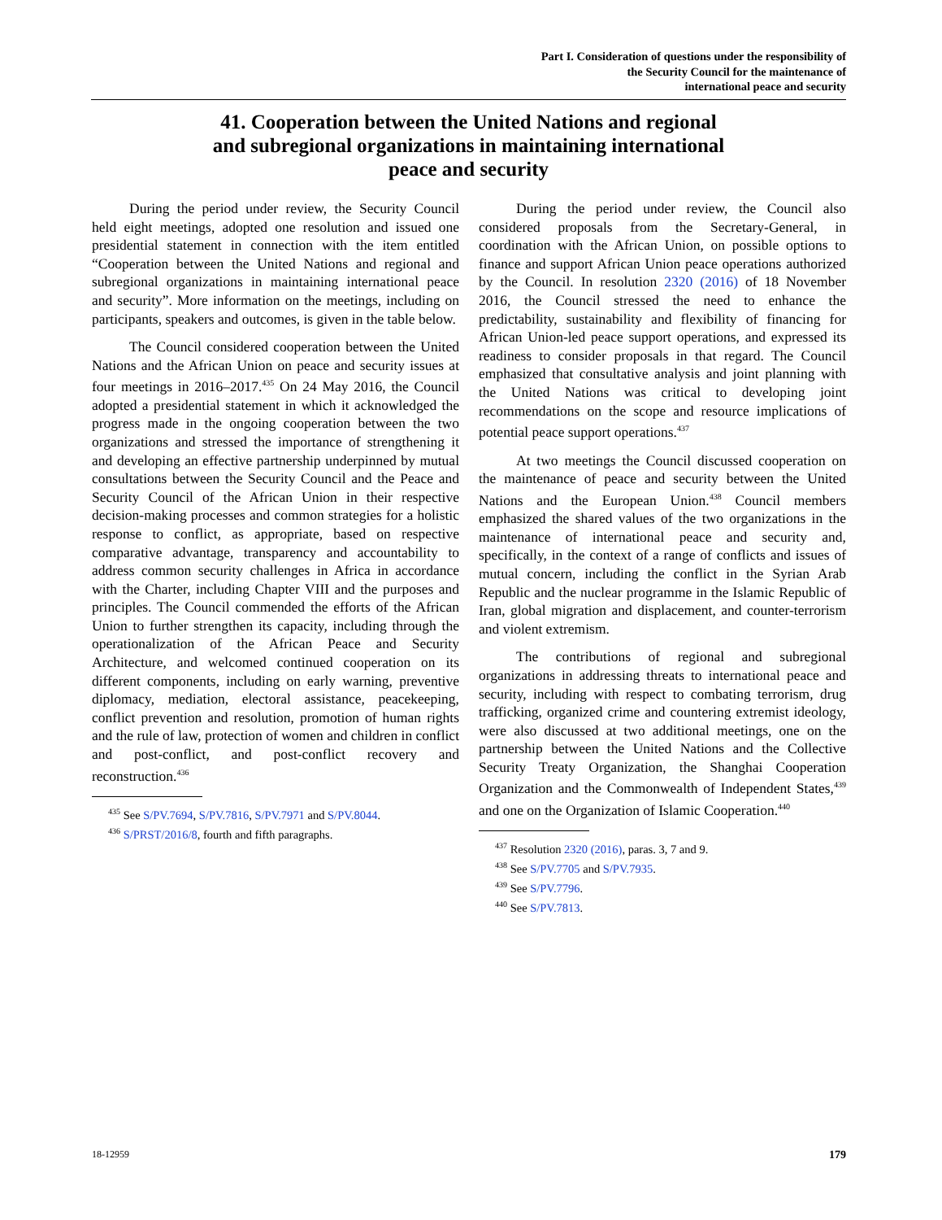Part I. Consideration of questions under the responsibility of
the Security Council for the maintenance of
international peace and security
41. Cooperation between the United Nations and regional
and subregional organizations in maintaining international
peace and security
During the period under review, the Security Council held eight meetings, adopted one resolution and issued one presidential statement in connection with the item entitled “Cooperation between the United Nations and regional and subregional organizations in maintaining international peace and security”. More information on the meetings, including on participants, speakers and outcomes, is given in the table below.
The Council considered cooperation between the United Nations and the African Union on peace and security issues at four meetings in 2016–2017.<sup>435</sup> On 24 May 2016, the Council adopted a presidential statement in which it acknowledged the progress made in the ongoing cooperation between the two organizations and stressed the importance of strengthening it and developing an effective partnership underpinned by mutual consultations between the Security Council and the Peace and Security Council of the African Union in their respective decision-making processes and common strategies for a holistic response to conflict, as appropriate, based on respective comparative advantage, transparency and accountability to address common security challenges in Africa in accordance with the Charter, including Chapter VIII and the purposes and principles. The Council commended the efforts of the African Union to further strengthen its capacity, including through the operationalization of the African Peace and Security Architecture, and welcomed continued cooperation on its different components, including on early warning, preventive diplomacy, mediation, electoral assistance, peacekeeping, conflict prevention and resolution, promotion of human rights and the rule of law, protection of women and children in conflict and post-conflict, and post-conflict recovery and reconstruction.<sup>436</sup>
<sup>435</sup> See S/PV.7694, S/PV.7816, S/PV.7971 and S/PV.8044.
<sup>436</sup> S/PRST/2016/8, fourth and fifth paragraphs.
During the period under review, the Council also considered proposals from the Secretary-General, in coordination with the African Union, on possible options to finance and support African Union peace operations authorized by the Council. In resolution 2320 (2016) of 18 November 2016, the Council stressed the need to enhance the predictability, sustainability and flexibility of financing for African Union-led peace support operations, and expressed its readiness to consider proposals in that regard. The Council emphasized that consultative analysis and joint planning with the United Nations was critical to developing joint recommendations on the scope and resource implications of potential peace support operations.<sup>437</sup>
At two meetings the Council discussed cooperation on the maintenance of peace and security between the United Nations and the European Union.<sup>438</sup> Council members emphasized the shared values of the two organizations in the maintenance of international peace and security and, specifically, in the context of a range of conflicts and issues of mutual concern, including the conflict in the Syrian Arab Republic and the nuclear programme in the Islamic Republic of Iran, global migration and displacement, and counter-terrorism and violent extremism.
The contributions of regional and subregional organizations in addressing threats to international peace and security, including with respect to combating terrorism, drug trafficking, organized crime and countering extremist ideology, were also discussed at two additional meetings, one on the partnership between the United Nations and the Collective Security Treaty Organization, the Shanghai Cooperation Organization and the Commonwealth of Independent States,<sup>439</sup> and one on the Organization of Islamic Cooperation.<sup>440</sup>
<sup>437</sup> Resolution 2320 (2016), paras. 3, 7 and 9.
<sup>438</sup> See S/PV.7705 and S/PV.7935.
<sup>439</sup> See S/PV.7796.
<sup>440</sup> See S/PV.7813.
18-12959 179